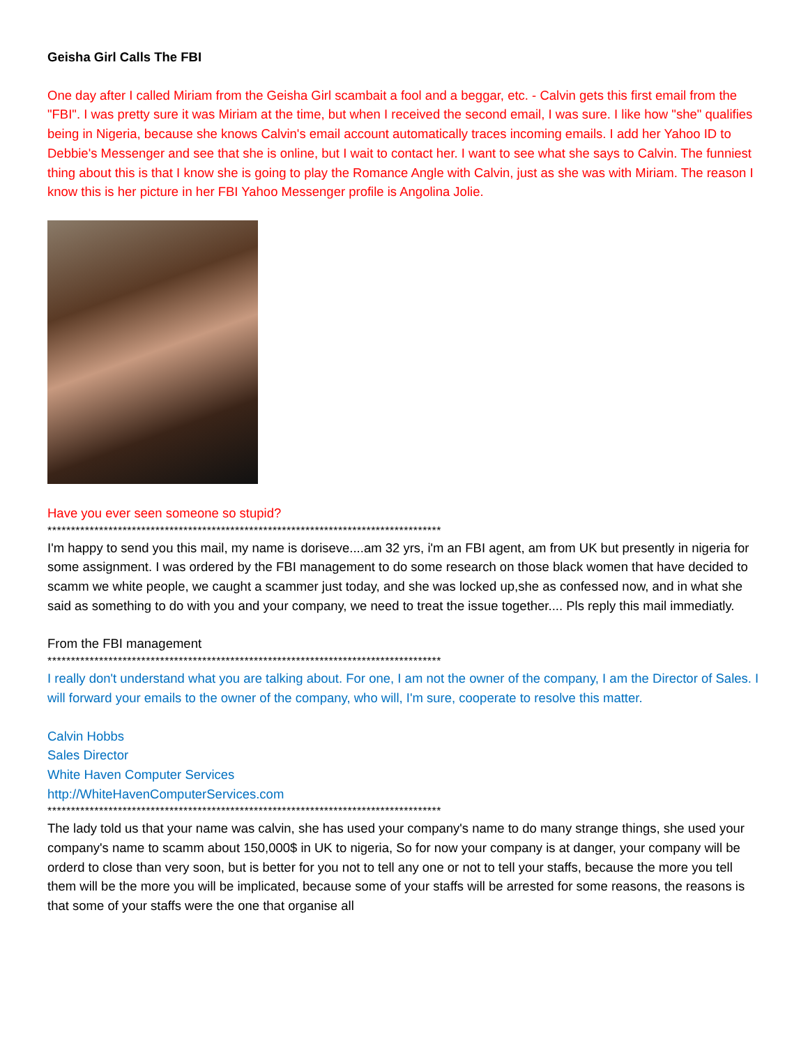Geisha Girl Calls The FBI
One day after I called Miriam from the Geisha Girl scambait a fool and a beggar, etc. - Calvin gets this first email from the "FBI". I was pretty sure it was Miriam at the time, but when I received the second email, I was sure. I like how "she" qualifies being in Nigeria, because she knows Calvin's email account automatically traces incoming emails. I add her Yahoo ID to Debbie's Messenger and see that she is online, but I wait to contact her. I want to see what she says to Calvin. The funniest thing about this is that I know she is going to play the Romance Angle with Calvin, just as she was with Miriam. The reason I know this is her picture in her FBI Yahoo Messenger profile is Angolina Jolie.
Have you ever seen someone so stupid?
************************************************************************************
I'm happy to send you this mail, my name is doriseve....am 32 yrs, i'm an FBI agent, am from UK but presently in nigeria for some assignment. I was ordered by the FBI management to do some research on those black women that have decided to scamm we white people, we caught a scammer just today, and she was locked up,she as confessed now, and in what she said as something to do with you and your company, we need to treat the issue together.... Pls reply this mail immediatly.
From the FBI management
************************************************************************************
I really don't understand what you are talking about. For one, I am not the owner of the company, I am the Director of Sales. I will forward your emails to the owner of the company, who will, I'm sure, cooperate to resolve this matter.
Calvin Hobbs
Sales Director
White Haven Computer Services
http://WhiteHavenComputerServices.com
************************************************************************************
The lady told us that your name was calvin, she has used your company's name to do many strange things, she used your company's name to scamm about 150,000$ in UK to nigeria, So for now your company is at danger, your company will be orderd to close than very soon, but is better for you not to tell any one or not to tell your staffs, because the more you tell them will be the more you will be implicated, because some of your staffs will be arrested for some reasons, the reasons is that some of your staffs were the one that organise all